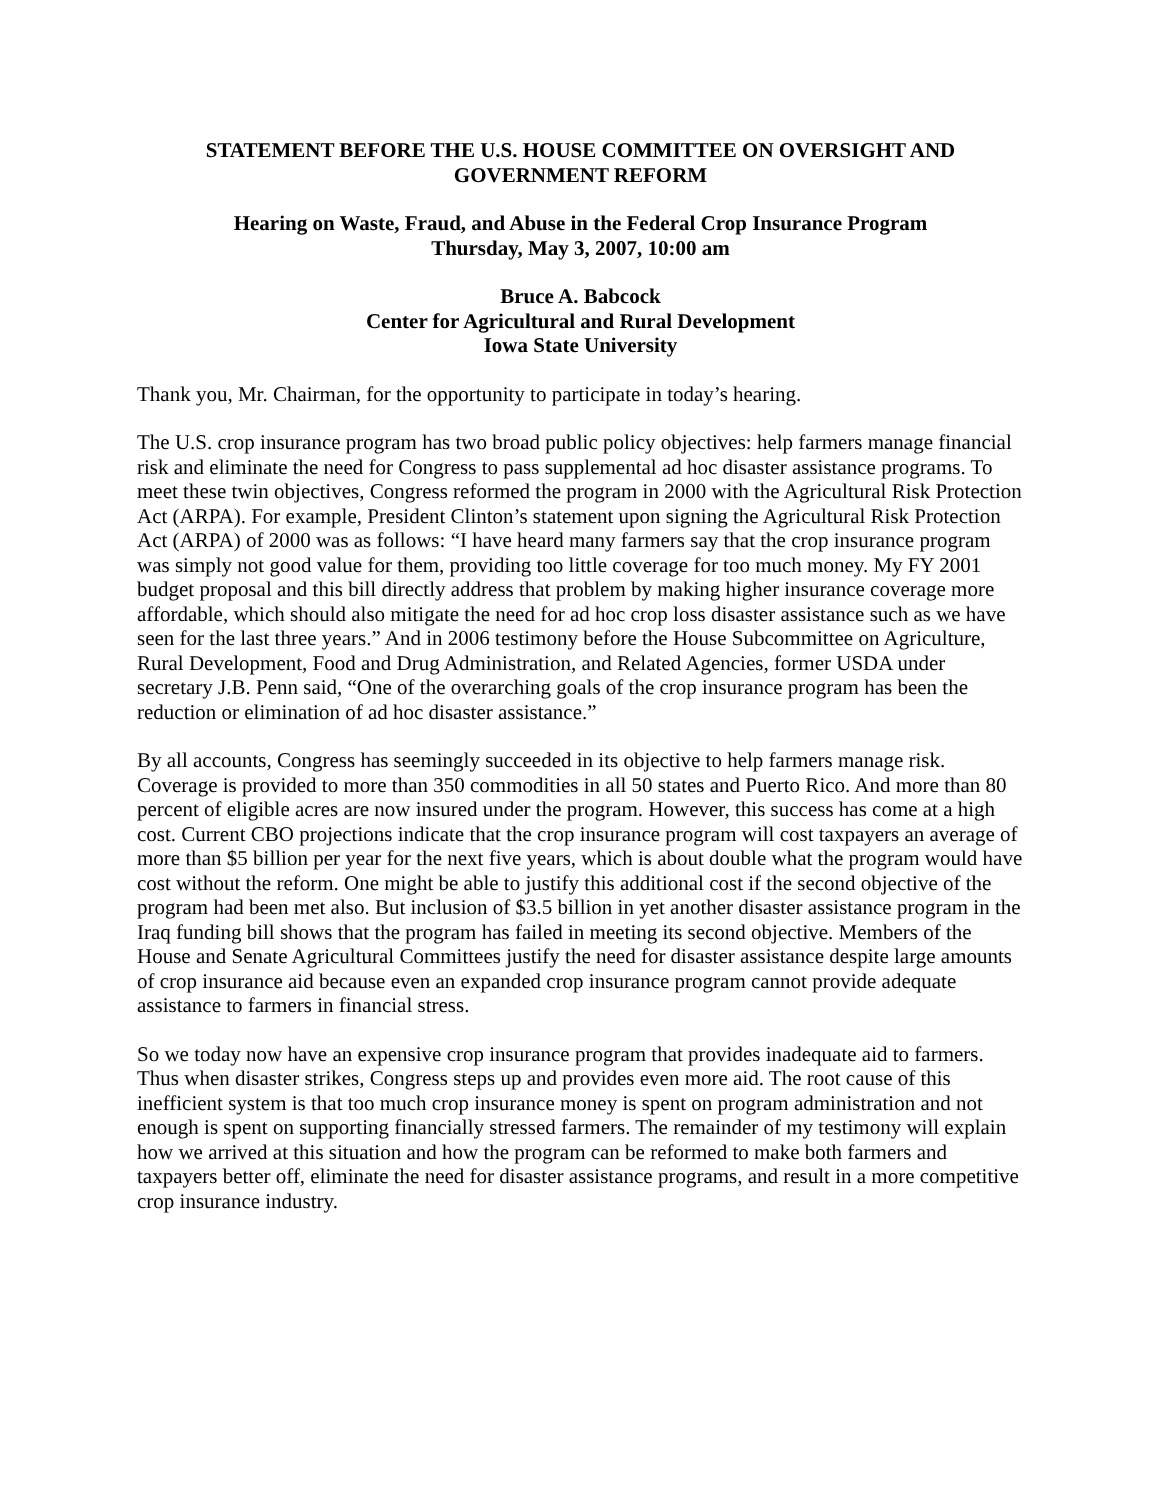STATEMENT BEFORE THE U.S. HOUSE COMMITTEE ON OVERSIGHT AND
GOVERNMENT REFORM
Hearing on Waste, Fraud, and Abuse in the Federal Crop Insurance Program
Thursday, May 3, 2007, 10:00 am
Bruce A. Babcock
Center for Agricultural and Rural Development
Iowa State University
Thank you, Mr. Chairman, for the opportunity to participate in today’s hearing.
The U.S. crop insurance program has two broad public policy objectives: help farmers manage financial risk and eliminate the need for Congress to pass supplemental ad hoc disaster assistance programs. To meet these twin objectives, Congress reformed the program in 2000 with the Agricultural Risk Protection Act (ARPA). For example, President Clinton’s statement upon signing the Agricultural Risk Protection Act (ARPA) of 2000 was as follows: “I have heard many farmers say that the crop insurance program was simply not good value for them, providing too little coverage for too much money. My FY 2001 budget proposal and this bill directly address that problem by making higher insurance coverage more affordable, which should also mitigate the need for ad hoc crop loss disaster assistance such as we have seen for the last three years.” And in 2006 testimony before the House Subcommittee on Agriculture, Rural Development, Food and Drug Administration, and Related Agencies, former USDA under secretary J.B. Penn said, “One of the overarching goals of the crop insurance program has been the reduction or elimination of ad hoc disaster assistance.”
By all accounts, Congress has seemingly succeeded in its objective to help farmers manage risk. Coverage is provided to more than 350 commodities in all 50 states and Puerto Rico. And more than 80 percent of eligible acres are now insured under the program. However, this success has come at a high cost. Current CBO projections indicate that the crop insurance program will cost taxpayers an average of more than $5 billion per year for the next five years, which is about double what the program would have cost without the reform. One might be able to justify this additional cost if the second objective of the program had been met also. But inclusion of $3.5 billion in yet another disaster assistance program in the Iraq funding bill shows that the program has failed in meeting its second objective. Members of the House and Senate Agricultural Committees justify the need for disaster assistance despite large amounts of crop insurance aid because even an expanded crop insurance program cannot provide adequate assistance to farmers in financial stress.
So we today now have an expensive crop insurance program that provides inadequate aid to farmers. Thus when disaster strikes, Congress steps up and provides even more aid. The root cause of this inefficient system is that too much crop insurance money is spent on program administration and not enough is spent on supporting financially stressed farmers. The remainder of my testimony will explain how we arrived at this situation and how the program can be reformed to make both farmers and taxpayers better off, eliminate the need for disaster assistance programs, and result in a more competitive crop insurance industry.